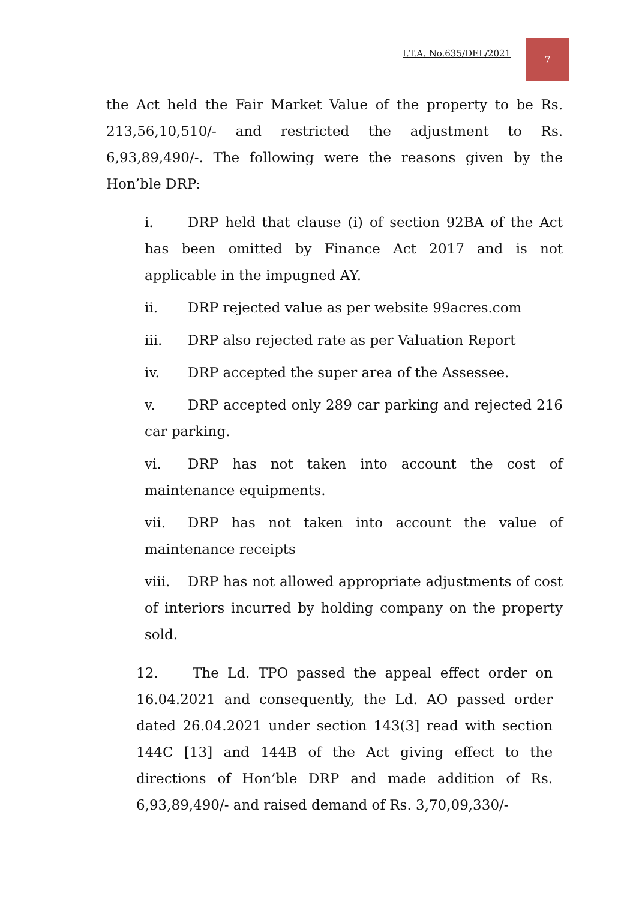I.T.A. No.635/DEL/2021
7
the Act held the Fair Market Value of the property to be Rs. 213,56,10,510/- and restricted the adjustment to Rs. 6,93,89,490/-. The following were the reasons given by the Hon’ble DRP:
i. DRP held that clause (i) of section 92BA of the Act has been omitted by Finance Act 2017 and is not applicable in the impugned AY.
ii. DRP rejected value as per website 99acres.com
iii. DRP also rejected rate as per Valuation Report
iv. DRP accepted the super area of the Assessee.
v. DRP accepted only 289 car parking and rejected 216 car parking.
vi. DRP has not taken into account the cost of maintenance equipments.
vii. DRP has not taken into account the value of maintenance receipts
viii. DRP has not allowed appropriate adjustments of cost of interiors incurred by holding company on the property sold.
12. The Ld. TPO passed the appeal effect order on 16.04.2021 and consequently, the Ld. AO passed order dated 26.04.2021 under section 143(3] read with section 144C [13] and 144B of the Act giving effect to the directions of Hon’ble DRP and made addition of Rs. 6,93,89,490/- and raised demand of Rs. 3,70,09,330/-